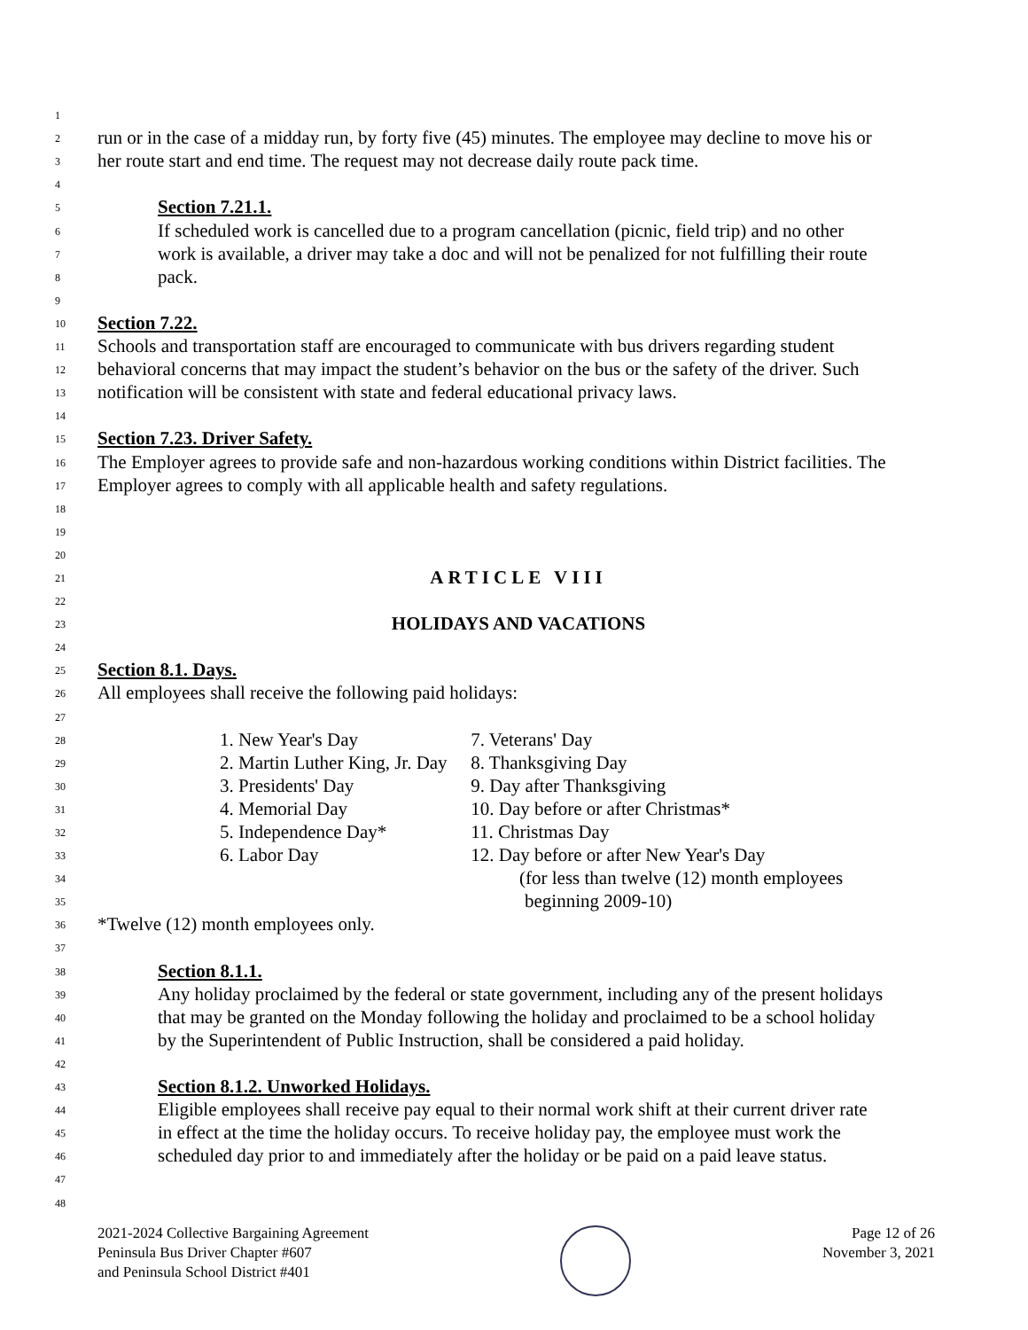1
2 run or in the case of a midday run, by forty five (45) minutes. The employee may decline to move his or
3 her route start and end time. The request may not decrease daily route pack time.
4
5 Section 7.21.1.
6 If scheduled work is cancelled due to a program cancellation (picnic, field trip) and no other
7 work is available, a driver may take a doc and will not be penalized for not fulfilling their route
8 pack.
9
10 Section 7.22.
11 Schools and transportation staff are encouraged to communicate with bus drivers regarding student
12 behavioral concerns that may impact the student’s behavior on the bus or the safety of the driver. Such
13 notification will be consistent with state and federal educational privacy laws.
14
15 Section 7.23. Driver Safety.
16 The Employer agrees to provide safe and non-hazardous working conditions within District facilities. The
17 Employer agrees to comply with all applicable health and safety regulations.
18
19
20
21 ARTICLE VIII
22
23 HOLIDAYS AND VACATIONS
24
25 Section 8.1. Days.
26 All employees shall receive the following paid holidays:
27
28 1. New Year's Day 7. Veterans' Day
29 2. Martin Luther King, Jr. Day 8. Thanksgiving Day
30 3. Presidents' Day 9. Day after Thanksgiving
31 4. Memorial Day 10. Day before or after Christmas*
32 5. Independence Day* 11. Christmas Day
33 6. Labor Day 12. Day before or after New Year's Day
34 (for less than twelve (12) month employees
35 beginning 2009-10)
36 *Twelve (12) month employees only.
37
38 Section 8.1.1.
39 Any holiday proclaimed by the federal or state government, including any of the present holidays
40 that may be granted on the Monday following the holiday and proclaimed to be a school holiday
41 by the Superintendent of Public Instruction, shall be considered a paid holiday.
42
43 Section 8.1.2. Unworked Holidays.
44 Eligible employees shall receive pay equal to their normal work shift at their current driver rate
45 in effect at the time the holiday occurs. To receive holiday pay, the employee must work the
46 scheduled day prior to and immediately after the holiday or be paid on a paid leave status.
47
48
2021-2024 Collective Bargaining Agreement
Peninsula Bus Driver Chapter #607
and Peninsula School District #401
Page 12 of 26
November 3, 2021